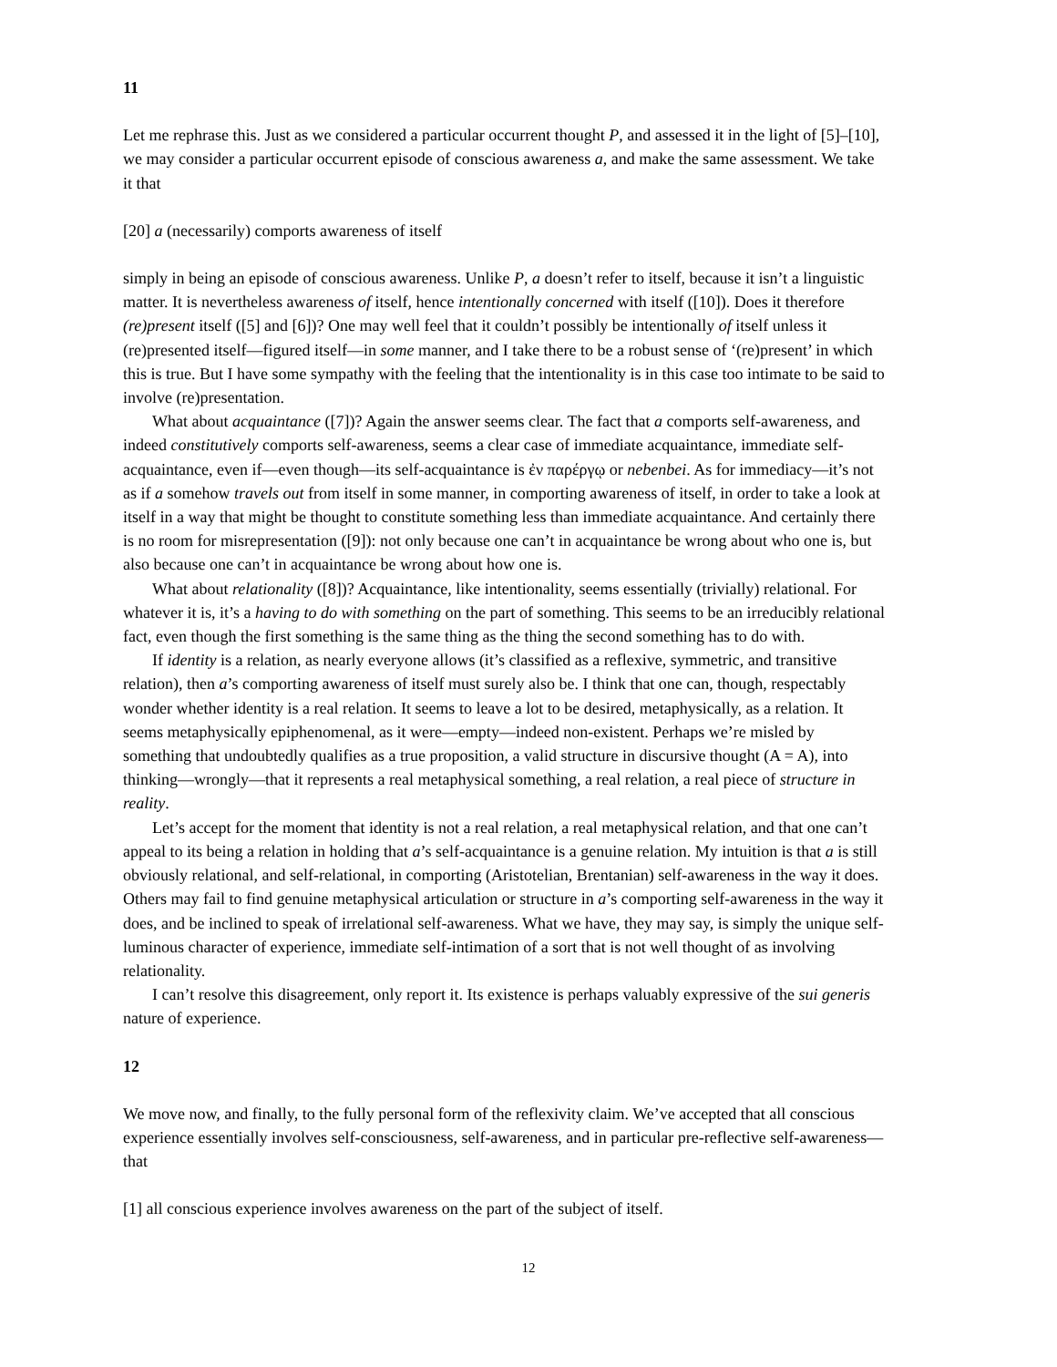11
Let me rephrase this. Just as we considered a particular occurrent thought P, and assessed it in the light of [5]–[10], we may consider a particular occurrent episode of conscious awareness a, and make the same assessment. We take it that
[20] a (necessarily) comports awareness of itself
simply in being an episode of conscious awareness. Unlike P, a doesn’t refer to itself, because it isn’t a linguistic matter. It is nevertheless awareness of itself, hence intentionally concerned with itself ([10]). Does it therefore (re)present itself ([5] and [6])? One may well feel that it couldn’t possibly be intentionally of itself unless it (re)presented itself—figured itself—in some manner, and I take there to be a robust sense of ‘(re)present’ in which this is true. But I have some sympathy with the feeling that the intentionality is in this case too intimate to be said to involve (re)presentation.
What about acquaintance ([7])? Again the answer seems clear. The fact that a comports self-awareness, and indeed constitutively comports self-awareness, seems a clear case of immediate acquaintance, immediate self-acquaintance, even if—even though—its self-acquaintance is ἐν παρέργῳ or nebenbei. As for immediacy—it’s not as if a somehow travels out from itself in some manner, in comporting awareness of itself, in order to take a look at itself in a way that might be thought to constitute something less than immediate acquaintance. And certainly there is no room for misrepresentation ([9]): not only because one can’t in acquaintance be wrong about who one is, but also because one can’t in acquaintance be wrong about how one is.
What about relationality ([8])? Acquaintance, like intentionality, seems essentially (trivially) relational. For whatever it is, it’s a having to do with something on the part of something. This seems to be an irreducibly relational fact, even though the first something is the same thing as the thing the second something has to do with.
If identity is a relation, as nearly everyone allows (it’s classified as a reflexive, symmetric, and transitive relation), then a’s comporting awareness of itself must surely also be. I think that one can, though, respectably wonder whether identity is a real relation. It seems to leave a lot to be desired, metaphysically, as a relation. It seems metaphysically epiphenomenal, as it were—empty—indeed non-existent. Perhaps we’re misled by something that undoubtedly qualifies as a true proposition, a valid structure in discursive thought (A = A), into thinking—wrongly—that it represents a real metaphysical something, a real relation, a real piece of structure in reality.
Let’s accept for the moment that identity is not a real relation, a real metaphysical relation, and that one can’t appeal to its being a relation in holding that a’s self-acquaintance is a genuine relation. My intuition is that a is still obviously relational, and self-relational, in comporting (Aristotelian, Brentanian) self-awareness in the way it does. Others may fail to find genuine metaphysical articulation or structure in a’s comporting self-awareness in the way it does, and be inclined to speak of irrelational self-awareness. What we have, they may say, is simply the unique self-luminous character of experience, immediate self-intimation of a sort that is not well thought of as involving relationality.
I can’t resolve this disagreement, only report it. Its existence is perhaps valuably expressive of the sui generis nature of experience.
12
We move now, and finally, to the fully personal form of the reflexivity claim. We’ve accepted that all conscious experience essentially involves self-consciousness, self-awareness, and in particular pre-reflective self-awareness—that
[1] all conscious experience involves awareness on the part of the subject of itself.
12